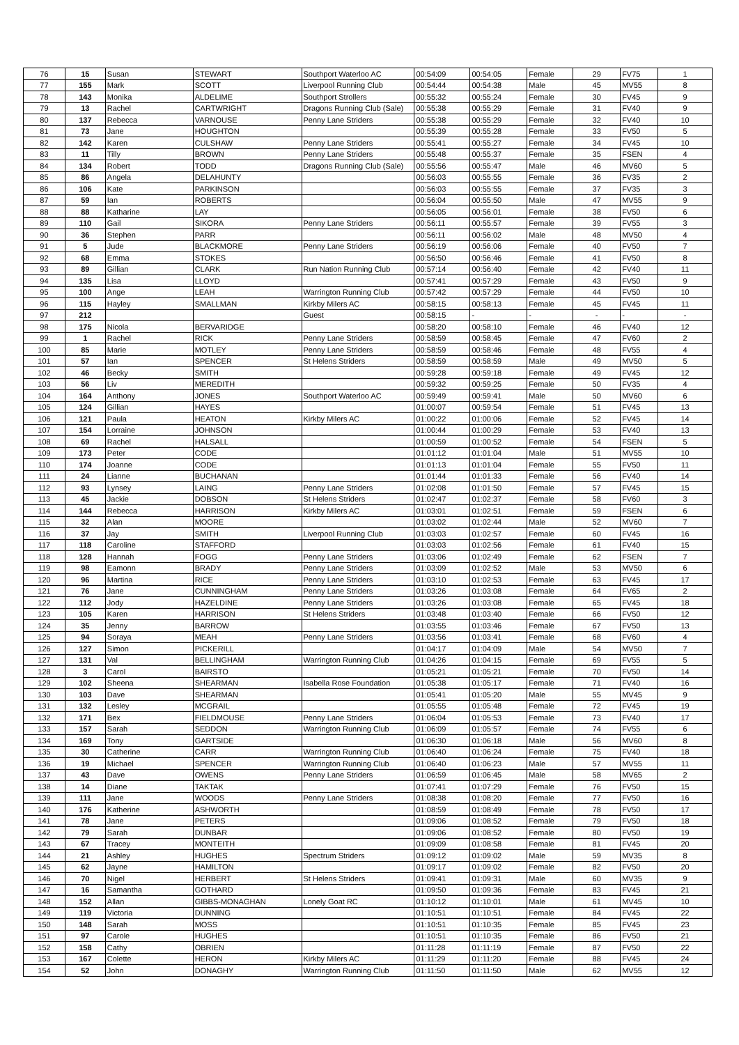| 76 | 15 | Susan | STEWART | Southport Waterloo AC | 00:54:09 | 00:54:05 | Female | 29 | FV75 | 1 |
| 77 | 155 | Mark | SCOTT | Liverpool Running Club | 00:54:44 | 00:54:38 | Male | 45 | MV55 | 8 |
| 78 | 143 | Monika | ALDELIME | Southport Strollers | 00:55:32 | 00:55:24 | Female | 30 | FV45 | 9 |
| 79 | 13 | Rachel | CARTWRIGHT | Dragons Running Club (Sale) | 00:55:38 | 00:55:29 | Female | 31 | FV40 | 9 |
| 80 | 137 | Rebecca | VARNOUSE | Penny Lane Striders | 00:55:38 | 00:55:29 | Female | 32 | FV40 | 10 |
| 81 | 73 | Jane | HOUGHTON | | 00:55:39 | 00:55:28 | Female | 33 | FV50 | 5 |
| 82 | 142 | Karen | CULSHAW | Penny Lane Striders | 00:55:41 | 00:55:27 | Female | 34 | FV45 | 10 |
| 83 | 11 | Tilly | BROWN | Penny Lane Striders | 00:55:48 | 00:55:37 | Female | 35 | FSEN | 4 |
| 84 | 134 | Robert | TODD | Dragons Running Club (Sale) | 00:55:56 | 00:55:47 | Male | 46 | MV60 | 5 |
| 85 | 86 | Angela | DELAHUNTY | | 00:56:03 | 00:55:55 | Female | 36 | FV35 | 2 |
| 86 | 106 | Kate | PARKINSON | | 00:56:03 | 00:55:55 | Female | 37 | FV35 | 3 |
| 87 | 59 | Ian | ROBERTS | | 00:56:04 | 00:55:50 | Male | 47 | MV55 | 9 |
| 88 | 88 | Katharine | LAY | | 00:56:05 | 00:56:01 | Female | 38 | FV50 | 6 |
| 89 | 110 | Gail | SIKORA | Penny Lane Striders | 00:56:11 | 00:55:57 | Female | 39 | FV55 | 3 |
| 90 | 36 | Stephen | PARR | | 00:56:11 | 00:56:02 | Male | 48 | MV50 | 4 |
| 91 | 5 | Jude | BLACKMORE | Penny Lane Striders | 00:56:19 | 00:56:06 | Female | 40 | FV50 | 7 |
| 92 | 68 | Emma | STOKES | | 00:56:50 | 00:56:46 | Female | 41 | FV50 | 8 |
| 93 | 89 | Gillian | CLARK | Run Nation Running Club | 00:57:14 | 00:56:40 | Female | 42 | FV40 | 11 |
| 94 | 135 | Lisa | LLOYD | | 00:57:41 | 00:57:29 | Female | 43 | FV50 | 9 |
| 95 | 100 | Ange | LEAH | Warrington Running Club | 00:57:42 | 00:57:29 | Female | 44 | FV50 | 10 |
| 96 | 115 | Hayley | SMALLMAN | Kirkby Milers AC | 00:58:15 | 00:58:13 | Female | 45 | FV45 | 11 |
| 97 | 212 | | | Guest | 00:58:15 | - | - | - | - | - |
| 98 | 175 | Nicola | BERVARIDGE | | 00:58:20 | 00:58:10 | Female | 46 | FV40 | 12 |
| 99 | 1 | Rachel | RICK | Penny Lane Striders | 00:58:59 | 00:58:45 | Female | 47 | FV60 | 2 |
| 100 | 85 | Marie | MOTLEY | Penny Lane Striders | 00:58:59 | 00:58:46 | Female | 48 | FV55 | 4 |
| 101 | 57 | Ian | SPENCER | St Helens Striders | 00:58:59 | 00:58:59 | Male | 49 | MV50 | 5 |
| 102 | 46 | Becky | SMITH | | 00:59:28 | 00:59:18 | Female | 49 | FV45 | 12 |
| 103 | 56 | Liv | MEREDITH | | 00:59:32 | 00:59:25 | Female | 50 | FV35 | 4 |
| 104 | 164 | Anthony | JONES | Southport Waterloo AC | 00:59:49 | 00:59:41 | Male | 50 | MV60 | 6 |
| 105 | 124 | Gillian | HAYES | | 01:00:07 | 00:59:54 | Female | 51 | FV45 | 13 |
| 106 | 121 | Paula | HEATON | Kirkby Milers AC | 01:00:22 | 01:00:06 | Female | 52 | FV45 | 14 |
| 107 | 154 | Lorraine | JOHNSON | | 01:00:44 | 01:00:29 | Female | 53 | FV40 | 13 |
| 108 | 69 | Rachel | HALSALL | | 01:00:59 | 01:00:52 | Female | 54 | FSEN | 5 |
| 109 | 173 | Peter | CODE | | 01:01:12 | 01:01:04 | Male | 51 | MV55 | 10 |
| 110 | 174 | Joanne | CODE | | 01:01:13 | 01:01:04 | Female | 55 | FV50 | 11 |
| 111 | 24 | Lianne | BUCHANAN | | 01:01:44 | 01:01:33 | Female | 56 | FV40 | 14 |
| 112 | 93 | Lynsey | LAING | Penny Lane Striders | 01:02:08 | 01:01:50 | Female | 57 | FV45 | 15 |
| 113 | 45 | Jackie | DOBSON | St Helens Striders | 01:02:47 | 01:02:37 | Female | 58 | FV60 | 3 |
| 114 | 144 | Rebecca | HARRISON | Kirkby Milers AC | 01:03:01 | 01:02:51 | Female | 59 | FSEN | 6 |
| 115 | 32 | Alan | MOORE | | 01:03:02 | 01:02:44 | Male | 52 | MV60 | 7 |
| 116 | 37 | Jay | SMITH | Liverpool Running Club | 01:03:03 | 01:02:57 | Female | 60 | FV45 | 16 |
| 117 | 118 | Caroline | STAFFORD | | 01:03:03 | 01:02:56 | Female | 61 | FV40 | 15 |
| 118 | 128 | Hannah | FOGG | Penny Lane Striders | 01:03:06 | 01:02:49 | Female | 62 | FSEN | 7 |
| 119 | 98 | Eamonn | BRADY | Penny Lane Striders | 01:03:09 | 01:02:52 | Male | 53 | MV50 | 6 |
| 120 | 96 | Martina | RICE | Penny Lane Striders | 01:03:10 | 01:02:53 | Female | 63 | FV45 | 17 |
| 121 | 76 | Jane | CUNNINGHAM | Penny Lane Striders | 01:03:26 | 01:03:08 | Female | 64 | FV65 | 2 |
| 122 | 112 | Jody | HAZELDINE | Penny Lane Striders | 01:03:26 | 01:03:08 | Female | 65 | FV45 | 18 |
| 123 | 105 | Karen | HARRISON | St Helens Striders | 01:03:48 | 01:03:40 | Female | 66 | FV50 | 12 |
| 124 | 35 | Jenny | BARROW | | 01:03:55 | 01:03:46 | Female | 67 | FV50 | 13 |
| 125 | 94 | Soraya | MEAH | Penny Lane Striders | 01:03:56 | 01:03:41 | Female | 68 | FV60 | 4 |
| 126 | 127 | Simon | PICKERILL | | 01:04:17 | 01:04:09 | Male | 54 | MV50 | 7 |
| 127 | 131 | Val | BELLINGHAM | Warrington Running Club | 01:04:26 | 01:04:15 | Female | 69 | FV55 | 5 |
| 128 | 3 | Carol | BAIRSTO | | 01:05:21 | 01:05:21 | Female | 70 | FV50 | 14 |
| 129 | 102 | Sheena | SHEARMAN | Isabella Rose Foundation | 01:05:38 | 01:05:17 | Female | 71 | FV40 | 16 |
| 130 | 103 | Dave | SHEARMAN | | 01:05:41 | 01:05:20 | Male | 55 | MV45 | 9 |
| 131 | 132 | Lesley | MCGRAIL | | 01:05:55 | 01:05:48 | Female | 72 | FV45 | 19 |
| 132 | 171 | Bex | FIELDMOUSE | Penny Lane Striders | 01:06:04 | 01:05:53 | Female | 73 | FV40 | 17 |
| 133 | 157 | Sarah | SEDDON | Warrington Running Club | 01:06:09 | 01:05:57 | Female | 74 | FV55 | 6 |
| 134 | 169 | Tony | GARTSIDE | | 01:06:30 | 01:06:18 | Male | 56 | MV60 | 8 |
| 135 | 30 | Catherine | CARR | Warrington Running Club | 01:06:40 | 01:06:24 | Female | 75 | FV40 | 18 |
| 136 | 19 | Michael | SPENCER | Warrington Running Club | 01:06:40 | 01:06:23 | Male | 57 | MV55 | 11 |
| 137 | 43 | Dave | OWENS | Penny Lane Striders | 01:06:59 | 01:06:45 | Male | 58 | MV65 | 2 |
| 138 | 14 | Diane | TAKTAK | | 01:07:41 | 01:07:29 | Female | 76 | FV50 | 15 |
| 139 | 111 | Jane | WOODS | Penny Lane Striders | 01:08:38 | 01:08:20 | Female | 77 | FV50 | 16 |
| 140 | 176 | Katherine | ASHWORTH | | 01:08:59 | 01:08:49 | Female | 78 | FV50 | 17 |
| 141 | 78 | Jane | PETERS | | 01:09:06 | 01:08:52 | Female | 79 | FV50 | 18 |
| 142 | 79 | Sarah | DUNBAR | | 01:09:06 | 01:08:52 | Female | 80 | FV50 | 19 |
| 143 | 67 | Tracey | MONTEITH | | 01:09:09 | 01:08:58 | Female | 81 | FV45 | 20 |
| 144 | 21 | Ashley | HUGHES | Spectrum Striders | 01:09:12 | 01:09:02 | Male | 59 | MV35 | 8 |
| 145 | 62 | Jayne | HAMILTON | | 01:09:17 | 01:09:02 | Female | 82 | FV50 | 20 |
| 146 | 70 | Nigel | HERBERT | St Helens Striders | 01:09:41 | 01:09:31 | Male | 60 | MV35 | 9 |
| 147 | 16 | Samantha | GOTHARD | | 01:09:50 | 01:09:36 | Female | 83 | FV45 | 21 |
| 148 | 152 | Allan | GIBBS-MONAGHAN | Lonely Goat RC | 01:10:12 | 01:10:01 | Male | 61 | MV45 | 10 |
| 149 | 119 | Victoria | DUNNING | | 01:10:51 | 01:10:51 | Female | 84 | FV45 | 22 |
| 150 | 148 | Sarah | MOSS | | 01:10:51 | 01:10:35 | Female | 85 | FV45 | 23 |
| 151 | 97 | Carole | HUGHES | | 01:10:51 | 01:10:35 | Female | 86 | FV50 | 21 |
| 152 | 158 | Cathy | OBRIEN | | 01:11:28 | 01:11:19 | Female | 87 | FV50 | 22 |
| 153 | 167 | Colette | HERON | Kirkby Milers AC | 01:11:29 | 01:11:20 | Female | 88 | FV45 | 24 |
| 154 | 52 | John | DONAGHY | Warrington Running Club | 01:11:50 | 01:11:50 | Male | 62 | MV55 | 12 |